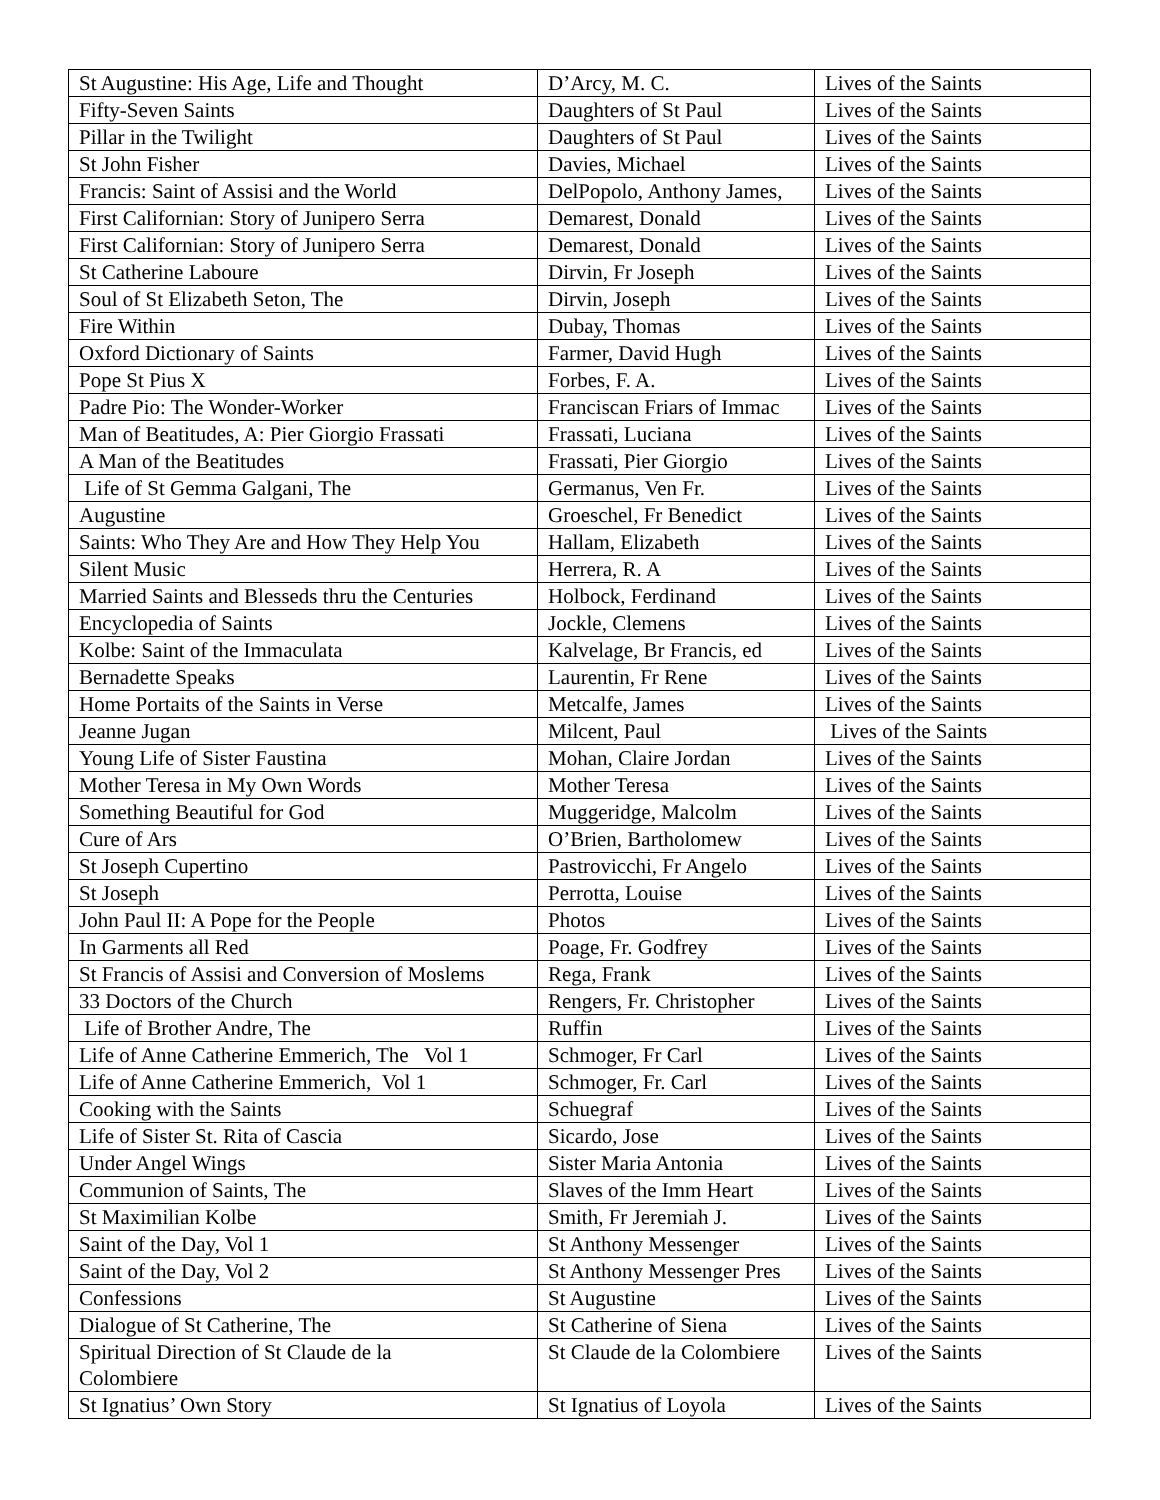| St Augustine: His Age, Life and Thought | D’Arcy, M. C. | Lives of the Saints |
| Fifty-Seven Saints | Daughters of St Paul | Lives of the Saints |
| Pillar in the Twilight | Daughters of St Paul | Lives of the Saints |
| St John Fisher | Davies, Michael | Lives of the Saints |
| Francis: Saint of Assisi and the World | DelPopolo, Anthony James, | Lives of the Saints |
| First Californian: Story of Junipero Serra | Demarest, Donald | Lives of the Saints |
| First Californian: Story of Junipero Serra | Demarest, Donald | Lives of the Saints |
| St Catherine Laboure | Dirvin, Fr Joseph | Lives of the Saints |
| Soul of St Elizabeth Seton, The | Dirvin, Joseph | Lives of the Saints |
| Fire Within | Dubay, Thomas | Lives of the Saints |
| Oxford Dictionary of Saints | Farmer, David Hugh | Lives of the Saints |
| Pope St Pius X | Forbes, F. A. | Lives of the Saints |
| Padre Pio: The Wonder-Worker | Franciscan Friars of Immac | Lives of the Saints |
| Man of Beatitudes, A: Pier Giorgio Frassati | Frassati, Luciana | Lives of the Saints |
| A Man of the Beatitudes | Frassati, Pier Giorgio | Lives of the Saints |
| Life of St Gemma Galgani, The | Germanus, Ven Fr. | Lives of the Saints |
| Augustine | Groeschel, Fr Benedict | Lives of the Saints |
| Saints: Who They Are and How They Help You | Hallam, Elizabeth | Lives of the Saints |
| Silent Music | Herrera, R. A | Lives of the Saints |
| Married Saints and Blesseds thru the Centuries | Holbock, Ferdinand | Lives of the Saints |
| Encyclopedia of Saints | Jockle, Clemens | Lives of the Saints |
| Kolbe: Saint of the Immaculata | Kalvelage, Br Francis, ed | Lives of the Saints |
| Bernadette Speaks | Laurentin, Fr Rene | Lives of the Saints |
| Home Portaits of the Saints in Verse | Metcalfe, James | Lives of the Saints |
| Jeanne Jugan | Milcent, Paul | Lives of the Saints |
| Young Life of Sister Faustina | Mohan, Claire Jordan | Lives of the Saints |
| Mother Teresa in My Own Words | Mother Teresa | Lives of the Saints |
| Something Beautiful for God | Muggeridge, Malcolm | Lives of the Saints |
| Cure of Ars | O’Brien, Bartholomew | Lives of the Saints |
| St Joseph Cupertino | Pastrovicchi, Fr Angelo | Lives of the Saints |
| St Joseph | Perrotta, Louise | Lives of the Saints |
| John Paul II: A Pope for the People | Photos | Lives of the Saints |
| In Garments all Red | Poage, Fr. Godfrey | Lives of the Saints |
| St Francis of Assisi and Conversion of Moslems | Rega, Frank | Lives of the Saints |
| 33 Doctors of the Church | Rengers, Fr. Christopher | Lives of the Saints |
| Life of Brother Andre, The | Ruffin | Lives of the Saints |
| Life of Anne Catherine Emmerich, The Vol 1 | Schmoger, Fr Carl | Lives of the Saints |
| Life of Anne Catherine Emmerich, Vol 1 | Schmoger, Fr. Carl | Lives of the Saints |
| Cooking with the Saints | Schuegraf | Lives of the Saints |
| Life of Sister St. Rita of Cascia | Sicardo, Jose | Lives of the Saints |
| Under Angel Wings | Sister Maria Antonia | Lives of the Saints |
| Communion of Saints, The | Slaves of the Imm Heart | Lives of the Saints |
| St Maximilian Kolbe | Smith, Fr Jeremiah J. | Lives of the Saints |
| Saint of the Day, Vol 1 | St Anthony Messenger | Lives of the Saints |
| Saint of the Day, Vol 2 | St Anthony Messenger Pres | Lives of the Saints |
| Confessions | St Augustine | Lives of the Saints |
| Dialogue of St Catherine, The | St Catherine of Siena | Lives of the Saints |
| Spiritual Direction of St Claude de la Colombiere | St Claude de la Colombiere | Lives of the Saints |
| St Ignatius’ Own Story | St Ignatius of Loyola | Lives of the Saints |